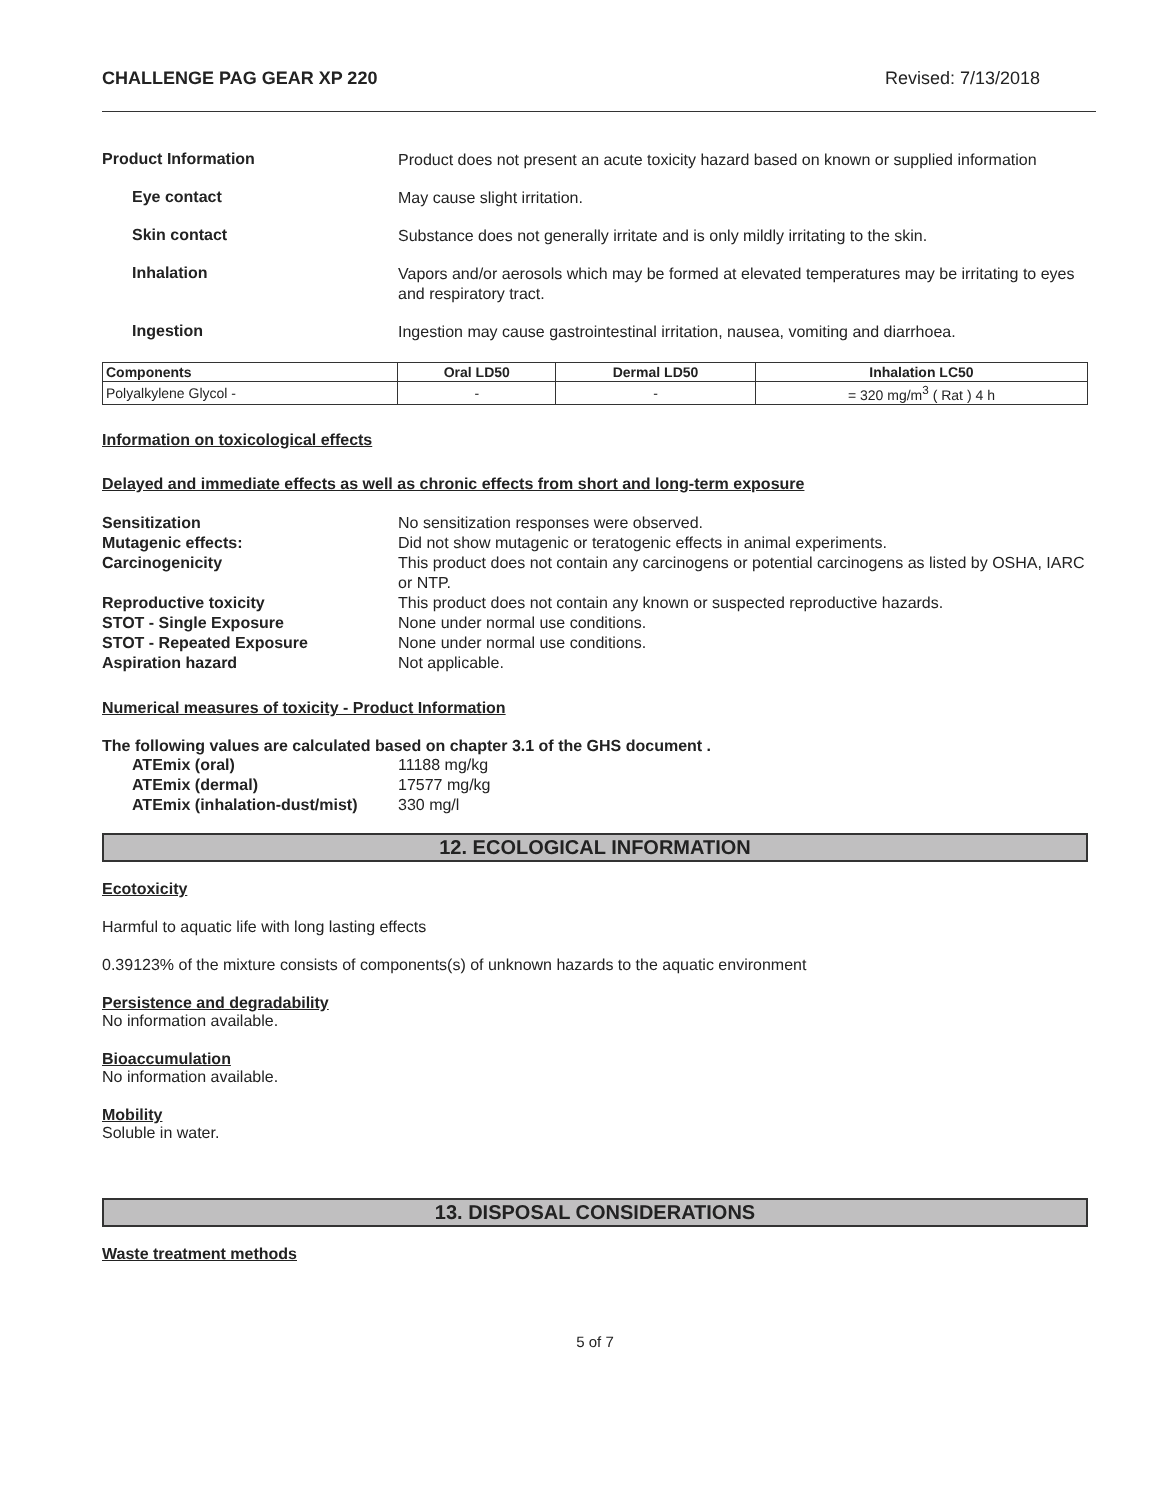CHALLENGE PAG GEAR XP 220 Revised: 7/13/2018
Product Information
Product does not present an acute toxicity hazard based on known or supplied information
Eye contact
May cause slight irritation.
Skin contact
Substance does not generally irritate and is only mildly irritating to the skin.
Inhalation
Vapors and/or aerosols which may be formed at elevated temperatures may be irritating to eyes and respiratory tract.
Ingestion
Ingestion may cause gastrointestinal irritation, nausea, vomiting and diarrhoea.
| Components | Oral LD50 | Dermal LD50 | Inhalation LC50 |
| --- | --- | --- | --- |
| Polyalkylene Glycol - | - | - | = 320 mg/m<sup>3</sup> ( Rat ) 4 h |
Information on toxicological effects
Delayed and immediate effects as well as chronic effects from short and long-term exposure
Sensitization No sensitization responses were observed. Mutagenic effects: Did not show mutagenic or teratogenic effects in animal experiments. Carcinogenicity This product does not contain any carcinogens or potential carcinogens as listed by OSHA, IARC or NTP. Reproductive toxicity This product does not contain any known or suspected reproductive hazards. STOT - Single Exposure None under normal use conditions. STOT - Repeated Exposure None under normal use conditions. Aspiration hazard Not applicable.
Numerical measures of toxicity - Product Information
The following values are calculated based on chapter 3.1 of the GHS document .
ATEmix (oral) 11188 mg/kg ATEmix (dermal) 17577 mg/kg ATEmix (inhalation-dust/mist) 330 mg/l
12. ECOLOGICAL INFORMATION
Ecotoxicity
Harmful to aquatic life with long lasting effects
0.39123% of the mixture consists of components(s) of unknown hazards to the aquatic environment
Persistence and degradability
No information available.
Bioaccumulation
No information available.
Mobility
Soluble in water.
13. DISPOSAL CONSIDERATIONS
Waste treatment methods
5 of 7